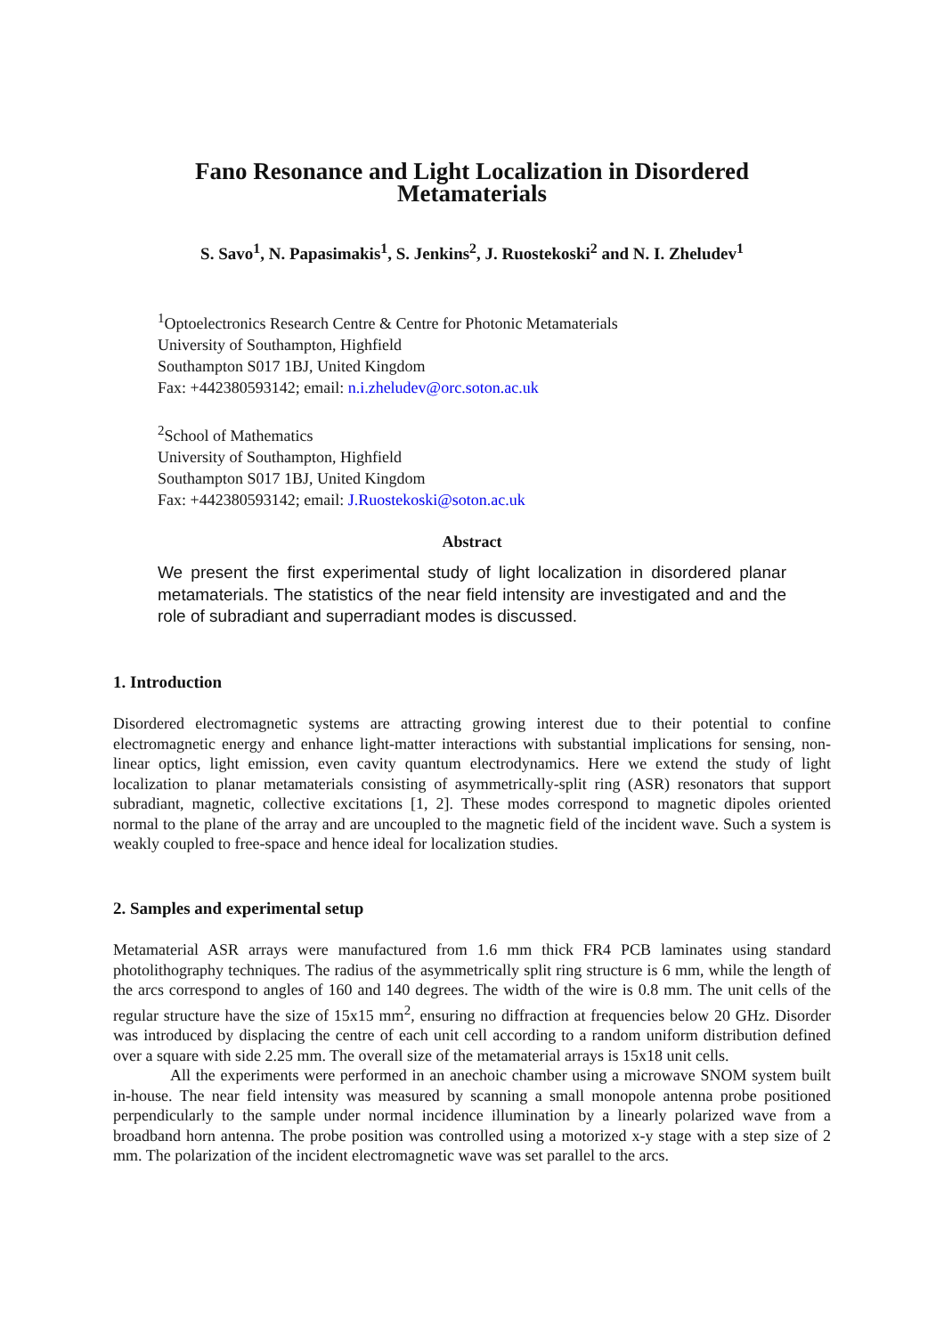Fano Resonance and Light Localization in Disordered
Metamaterials
S. Savo<sup>1</sup>, N. Papasimakis<sup>1</sup>, S. Jenkins<sup>2</sup>, J. Ruostekoski<sup>2</sup> and N. I. Zheludev<sup>1</sup>
<sup>1</sup> Optoelectronics Research Centre & Centre for Photonic Metamaterials
University of Southampton, Highfield
Southampton S017 1BJ, United Kingdom
Fax: +442380593142; email: n.i.zheludev@orc.soton.ac.uk
<sup>2</sup> School of Mathematics
University of Southampton, Highfield
Southampton S017 1BJ, United Kingdom
Fax: +442380593142; email: J.Ruostekoski@soton.ac.uk
Abstract
We present the first experimental study of light localization in disordered planar metamaterials. The statistics of the near field intensity are investigated and and the role of subradiant and superradiant modes is discussed.
1. Introduction
Disordered electromagnetic systems are attracting growing interest due to their potential to confine electromagnetic energy and enhance light-matter interactions with substantial implications for sensing, non-linear optics, light emission, even cavity quantum electrodynamics. Here we extend the study of light localization to planar metamaterials consisting of asymmetrically-split ring (ASR) resonators that support subradiant, magnetic, collective excitations [1, 2]. These modes correspond to magnetic dipoles oriented normal to the plane of the array and are uncoupled to the magnetic field of the incident wave. Such a system is weakly coupled to free-space and hence ideal for localization studies.
2. Samples and experimental setup
Metamaterial ASR arrays were manufactured from 1.6 mm thick FR4 PCB laminates using standard photolithography techniques. The radius of the asymmetrically split ring structure is 6 mm, while the length of the arcs correspond to angles of 160 and 140 degrees. The width of the wire is 0.8 mm. The unit cells of the regular structure have the size of 15x15 mm<sup>2</sup>, ensuring no diffraction at frequencies below 20 GHz. Disorder was introduced by displacing the centre of each unit cell according to a random uniform distribution defined over a square with side 2.25 mm. The overall size of the metamaterial arrays is 15x18 unit cells.
All the experiments were performed in an anechoic chamber using a microwave SNOM system built in-house. The near field intensity was measured by scanning a small monopole antenna probe positioned perpendicularly to the sample under normal incidence illumination by a linearly polarized wave from a broadband horn antenna. The probe position was controlled using a motorized x-y stage with a step size of 2 mm. The polarization of the incident electromagnetic wave was set parallel to the arcs.